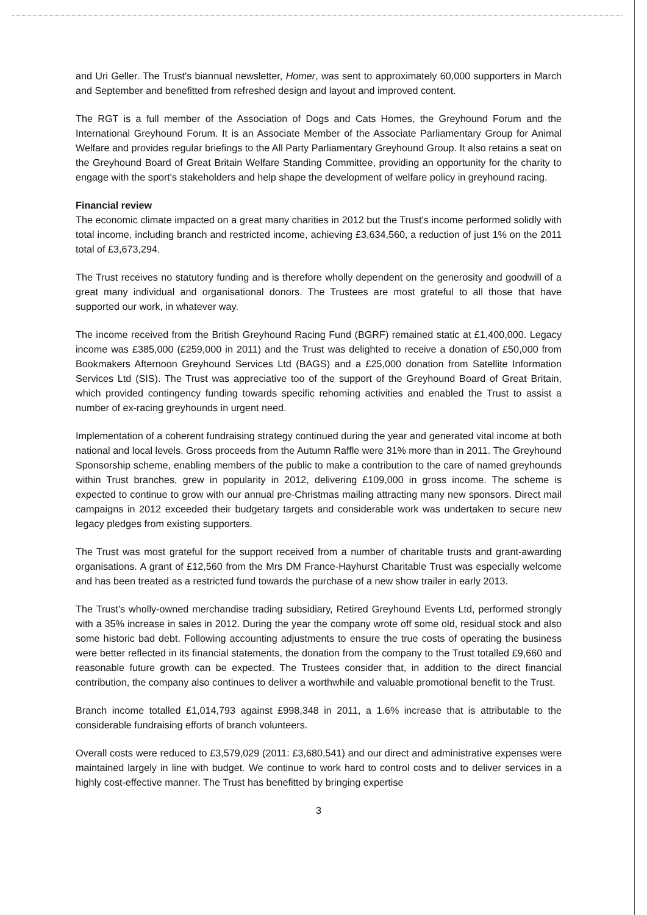and Uri Geller. The Trust's biannual newsletter, Homer, was sent to approximately 60,000 supporters in March and September and benefitted from refreshed design and layout and improved content.
The RGT is a full member of the Association of Dogs and Cats Homes, the Greyhound Forum and the International Greyhound Forum. It is an Associate Member of the Associate Parliamentary Group for Animal Welfare and provides regular briefings to the All Party Parliamentary Greyhound Group. It also retains a seat on the Greyhound Board of Great Britain Welfare Standing Committee, providing an opportunity for the charity to engage with the sport's stakeholders and help shape the development of welfare policy in greyhound racing.
Financial review
The economic climate impacted on a great many charities in 2012 but the Trust's income performed solidly with total income, including branch and restricted income, achieving £3,634,560, a reduction of just 1% on the 2011 total of £3,673,294.
The Trust receives no statutory funding and is therefore wholly dependent on the generosity and goodwill of a great many individual and organisational donors. The Trustees are most grateful to all those that have supported our work, in whatever way.
The income received from the British Greyhound Racing Fund (BGRF) remained static at £1,400,000. Legacy income was £385,000 (£259,000 in 2011) and the Trust was delighted to receive a donation of £50,000 from Bookmakers Afternoon Greyhound Services Ltd (BAGS) and a £25,000 donation from Satellite Information Services Ltd (SIS). The Trust was appreciative too of the support of the Greyhound Board of Great Britain, which provided contingency funding towards specific rehoming activities and enabled the Trust to assist a number of ex-racing greyhounds in urgent need.
Implementation of a coherent fundraising strategy continued during the year and generated vital income at both national and local levels. Gross proceeds from the Autumn Raffle were 31% more than in 2011. The Greyhound Sponsorship scheme, enabling members of the public to make a contribution to the care of named greyhounds within Trust branches, grew in popularity in 2012, delivering £109,000 in gross income. The scheme is expected to continue to grow with our annual pre-Christmas mailing attracting many new sponsors. Direct mail campaigns in 2012 exceeded their budgetary targets and considerable work was undertaken to secure new legacy pledges from existing supporters.
The Trust was most grateful for the support received from a number of charitable trusts and grant-awarding organisations. A grant of £12,560 from the Mrs DM France-Hayhurst Charitable Trust was especially welcome and has been treated as a restricted fund towards the purchase of a new show trailer in early 2013.
The Trust's wholly-owned merchandise trading subsidiary, Retired Greyhound Events Ltd, performed strongly with a 35% increase in sales in 2012. During the year the company wrote off some old, residual stock and also some historic bad debt. Following accounting adjustments to ensure the true costs of operating the business were better reflected in its financial statements, the donation from the company to the Trust totalled £9,660 and reasonable future growth can be expected. The Trustees consider that, in addition to the direct financial contribution, the company also continues to deliver a worthwhile and valuable promotional benefit to the Trust.
Branch income totalled £1,014,793 against £998,348 in 2011, a 1.6% increase that is attributable to the considerable fundraising efforts of branch volunteers.
Overall costs were reduced to £3,579,029 (2011: £3,680,541) and our direct and administrative expenses were maintained largely in line with budget. We continue to work hard to control costs and to deliver services in a highly cost-effective manner. The Trust has benefitted by bringing expertise
3